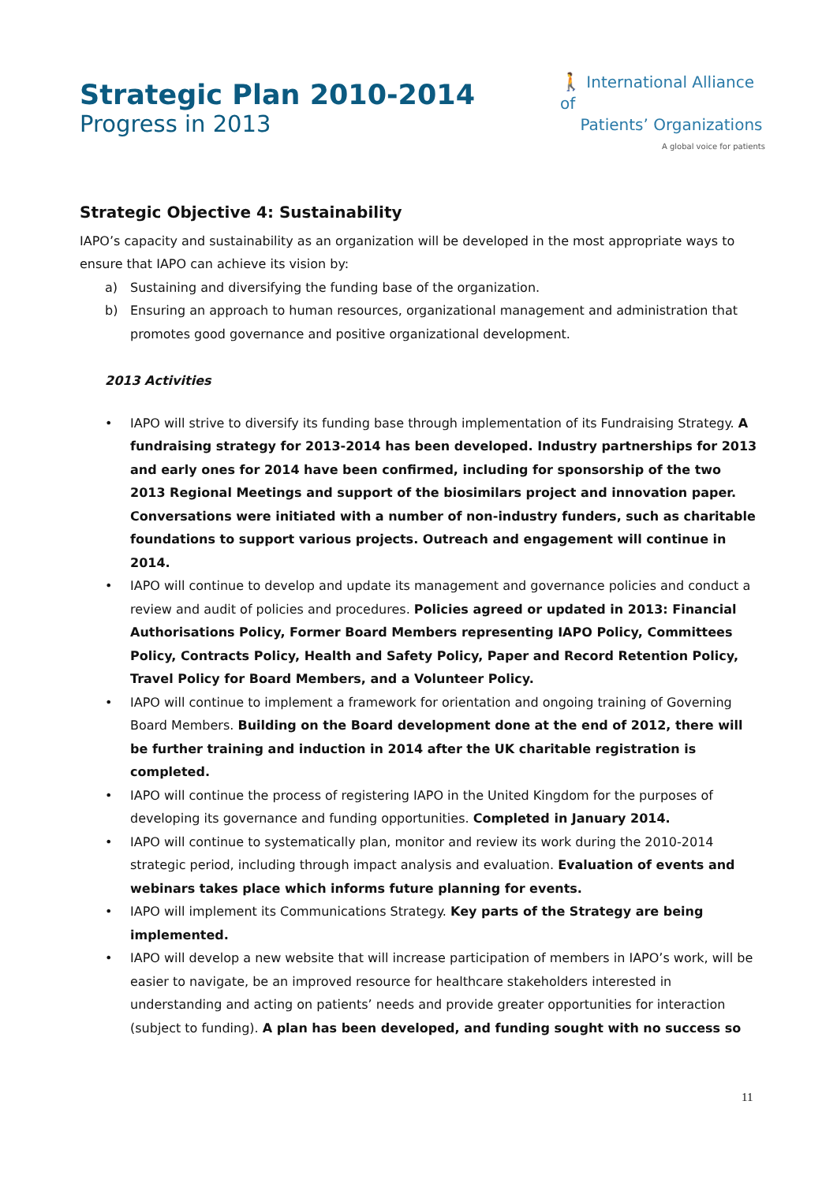Strategic Plan 2010-2014
Progress in 2013
🚶 International Alliance of
Patients’ Organizations
A global voice for patients
Strategic Objective 4: Sustainability
IAPO’s capacity and sustainability as an organization will be developed in the most appropriate ways to ensure that IAPO can achieve its vision by:
a) Sustaining and diversifying the funding base of the organization.
b) Ensuring an approach to human resources, organizational management and administration that promotes good governance and positive organizational development.
2013 Activities
• IAPO will strive to diversify its funding base through implementation of its Fundraising Strategy. A fundraising strategy for 2013-2014 has been developed. Industry partnerships for 2013 and early ones for 2014 have been confirmed, including for sponsorship of the two 2013 Regional Meetings and support of the biosimilars project and innovation paper. Conversations were initiated with a number of non-industry funders, such as charitable foundations to support various projects. Outreach and engagement will continue in 2014.
• IAPO will continue to develop and update its management and governance policies and conduct a review and audit of policies and procedures. Policies agreed or updated in 2013: Financial Authorisations Policy, Former Board Members representing IAPO Policy, Committees Policy, Contracts Policy, Health and Safety Policy, Paper and Record Retention Policy, Travel Policy for Board Members, and a Volunteer Policy.
• IAPO will continue to implement a framework for orientation and ongoing training of Governing Board Members. Building on the Board development done at the end of 2012, there will be further training and induction in 2014 after the UK charitable registration is completed.
• IAPO will continue the process of registering IAPO in the United Kingdom for the purposes of developing its governance and funding opportunities. Completed in January 2014.
• IAPO will continue to systematically plan, monitor and review its work during the 2010-2014 strategic period, including through impact analysis and evaluation. Evaluation of events and webinars takes place which informs future planning for events.
• IAPO will implement its Communications Strategy. Key parts of the Strategy are being implemented.
• IAPO will develop a new website that will increase participation of members in IAPO’s work, will be easier to navigate, be an improved resource for healthcare stakeholders interested in understanding and acting on patients’ needs and provide greater opportunities for interaction (subject to funding). A plan has been developed, and funding sought with no success so
11